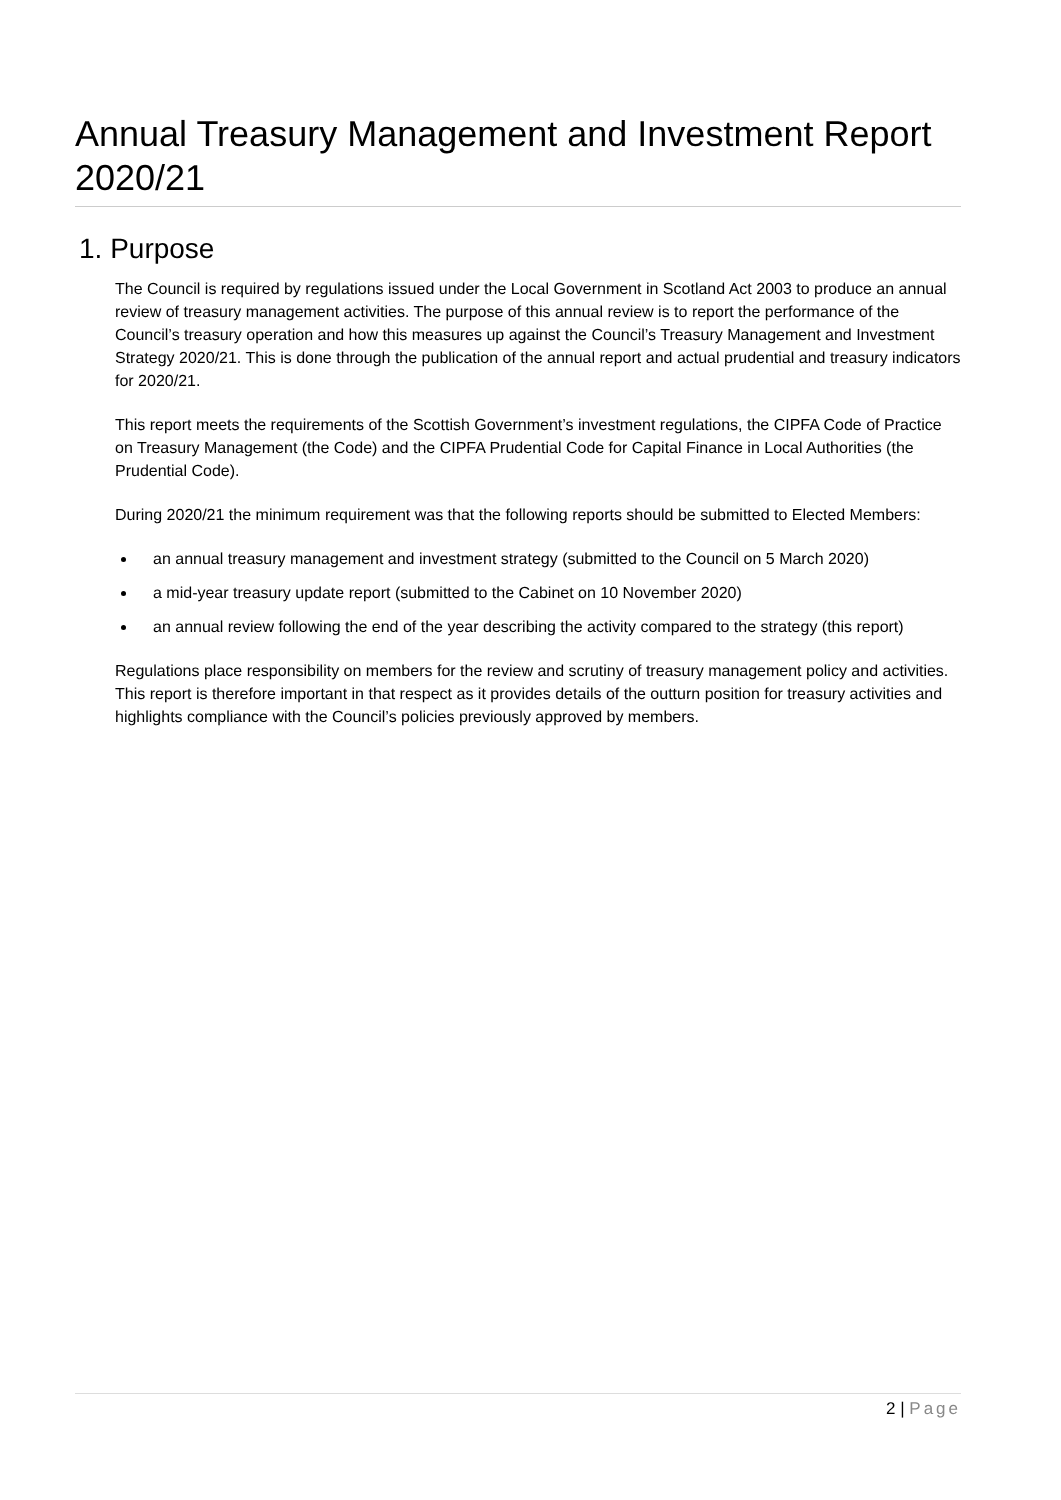Annual Treasury Management and Investment Report 2020/21
1. Purpose
The Council is required by regulations issued under the Local Government in Scotland Act 2003 to produce an annual review of treasury management activities. The purpose of this annual review is to report the performance of the Council’s treasury operation and how this measures up against the Council’s Treasury Management and Investment Strategy 2020/21. This is done through the publication of the annual report and actual prudential and treasury indicators for 2020/21.
This report meets the requirements of the Scottish Government’s investment regulations, the CIPFA Code of Practice on Treasury Management (the Code) and the CIPFA Prudential Code for Capital Finance in Local Authorities (the Prudential Code).
During 2020/21 the minimum requirement was that the following reports should be submitted to Elected Members:
an annual treasury management and investment strategy (submitted to the Council on 5 March 2020)
a mid-year treasury update report (submitted to the Cabinet on 10 November 2020)
an annual review following the end of the year describing the activity compared to the strategy (this report)
Regulations place responsibility on members for the review and scrutiny of treasury management policy and activities. This report is therefore important in that respect as it provides details of the outturn position for treasury activities and highlights compliance with the Council’s policies previously approved by members.
2 | Page